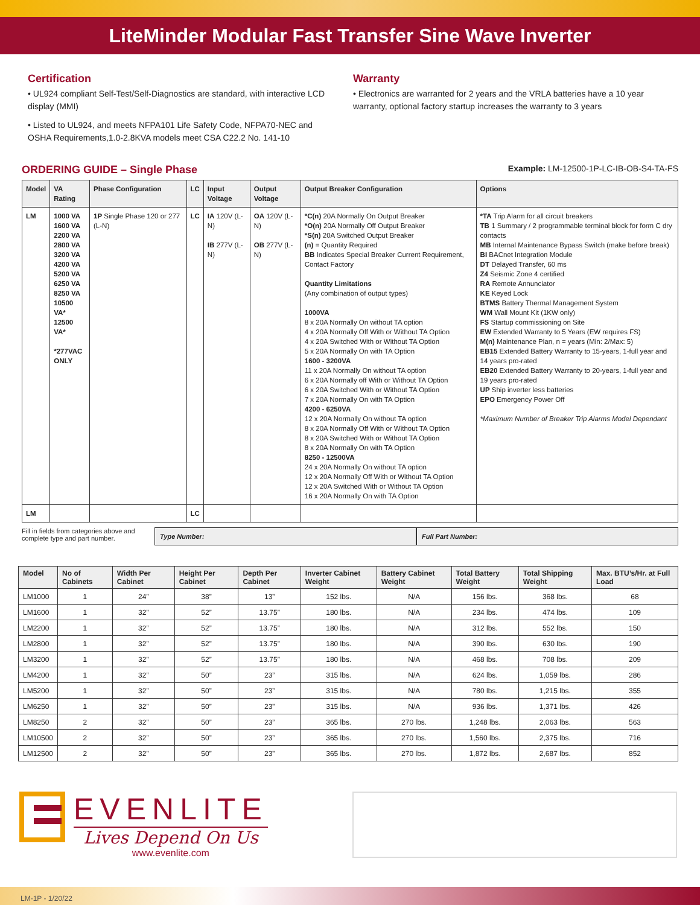LiteMinder Modular Fast Transfer Sine Wave Inverter
Certification
• UL924 compliant Self-Test/Self-Diagnostics are standard, with interactive LCD display (MMI)
• Listed to UL924, and meets NFPA101 Life Safety Code, NFPA70-NEC and OSHA Requirements,1.0-2.8KVA models meet CSA C22.2 No. 141-10
Warranty
• Electronics are warranted for 2 years and the VRLA batteries have a 10 year warranty, optional factory startup increases the warranty to 3 years
ORDERING GUIDE – Single Phase Example: LM-12500-1P-LC-IB-OB-S4-TA-FS
| Model | VA Rating | Phase Configuration | LC | Input Voltage | Output Voltage | Output Breaker Configuration | Options |
| --- | --- | --- | --- | --- | --- | --- | --- |
| LM | 1000 VA 1600 VA 2200 VA 2800 VA 3200 VA 4200 VA 5200 VA 6250 VA 8250 VA 10500 VA* 12500 VA* *277VAC ONLY | 1P Single Phase 120 or 277 (L-N) | LC | IA 120V (L-N) IB 277V (L-N) | OA 120V (L-N) OB 277V (L-N) | *C(n) 20A Normally On Output Breaker *O(n) 20A Normally Off Output Breaker *S(n) 20A Switched Output Breaker (n) = Quantity Required BB Indicates Special Breaker Current Requirement, Contact Factory Quantity Limitations (Any combination of output types) 1000VA 8 x 20A Normally On without TA option 4 x 20A Normally Off With or Without TA Option 4 x 20A Switched With or Without TA Option 5 x 20A Normally On with TA Option 1600 - 3200VA 11 x 20A Normally On without TA option 6 x 20A Normally off With or Without TA Option 6 x 20A Switched With or Without TA Option 7 x 20A Normally On with TA Option 4200 - 6250VA 12 x 20A Normally On without TA option 8 x 20A Normally Off With or Without TA Option 8 x 20A Switched With or Without TA Option 8 x 20A Normally On with TA Option 8250 - 12500VA 24 x 20A Normally On without TA option 12 x 20A Normally Off With or Without TA Option 12 x 20A Switched With or Without TA Option 16 x 20A Normally On with TA Option | *TA Trip Alarm for all circuit breakers TB 1 Summary / 2 programmable terminal block for form C dry contacts MB Internal Maintenance Bypass Switch (make before break) BI BACnet Integration Module DT Delayed Transfer, 60 ms Z4 Seismic Zone 4 certified RA Remote Annunciator KE Keyed Lock BTMS Battery Thermal Management System WM Wall Mount Kit (1KW only) FS Startup commissioning on Site EW Extended Warranty to 5 Years (EW requires FS) M(n) Maintenance Plan, n = years (Min: 2/Max: 5) EB15 Extended Battery Warranty to 15-years, 1-full year and 14 years pro-rated EB20 Extended Battery Warranty to 20-years, 1-full year and 19 years pro-rated UP Ship inverter less batteries EPO Emergency Power Off *Maximum Number of Breaker Trip Alarms Model Dependant |
| LM | | | LC | | | | |
Fill in fields from categories above and complete type and part number.
Type Number: Full Part Number:
| Model | No of Cabinets | Width Per Cabinet | Height Per Cabinet | Depth Per Cabinet | Inverter Cabinet Weight | Battery Cabinet Weight | Total Battery Weight | Total Shipping Weight | Max. BTU’s/Hr. at Full Load |
| --- | --- | --- | --- | --- | --- | --- | --- | --- | --- |
| LM1000 | 1 | 24” | 38” | 13” | 152 lbs. | N/A | 156 lbs. | 368 lbs. | 68 |
| LM1600 | 1 | 32” | 52” | 13.75” | 180 lbs. | N/A | 234 lbs. | 474 lbs. | 109 |
| LM2200 | 1 | 32” | 52” | 13.75” | 180 lbs. | N/A | 312 lbs. | 552 lbs. | 150 |
| LM2800 | 1 | 32” | 52” | 13.75” | 180 lbs. | N/A | 390 lbs. | 630 lbs. | 190 |
| LM3200 | 1 | 32” | 52” | 13.75” | 180 lbs. | N/A | 468 lbs. | 708 lbs. | 209 |
| LM4200 | 1 | 32” | 50” | 23” | 315 lbs. | N/A | 624 lbs. | 1,059 lbs. | 286 |
| LM5200 | 1 | 32” | 50” | 23” | 315 lbs. | N/A | 780 lbs. | 1,215 lbs. | 355 |
| LM6250 | 1 | 32” | 50” | 23” | 315 lbs. | N/A | 936 lbs. | 1,371 lbs. | 426 |
| LM8250 | 2 | 32” | 50” | 23” | 365 lbs. | 270 lbs. | 1,248 lbs. | 2,063 lbs. | 563 |
| LM10500 | 2 | 32” | 50” | 23” | 365 lbs. | 270 lbs. | 1,560 lbs. | 2,375 lbs. | 716 |
| LM12500 | 2 | 32” | 50” | 23” | 365 lbs. | 270 lbs. | 1,872 lbs. | 2,687 lbs. | 852 |
EVENLITE
Lives Depend On Us
www.evenlite.com
LM-1P - 1/20/22